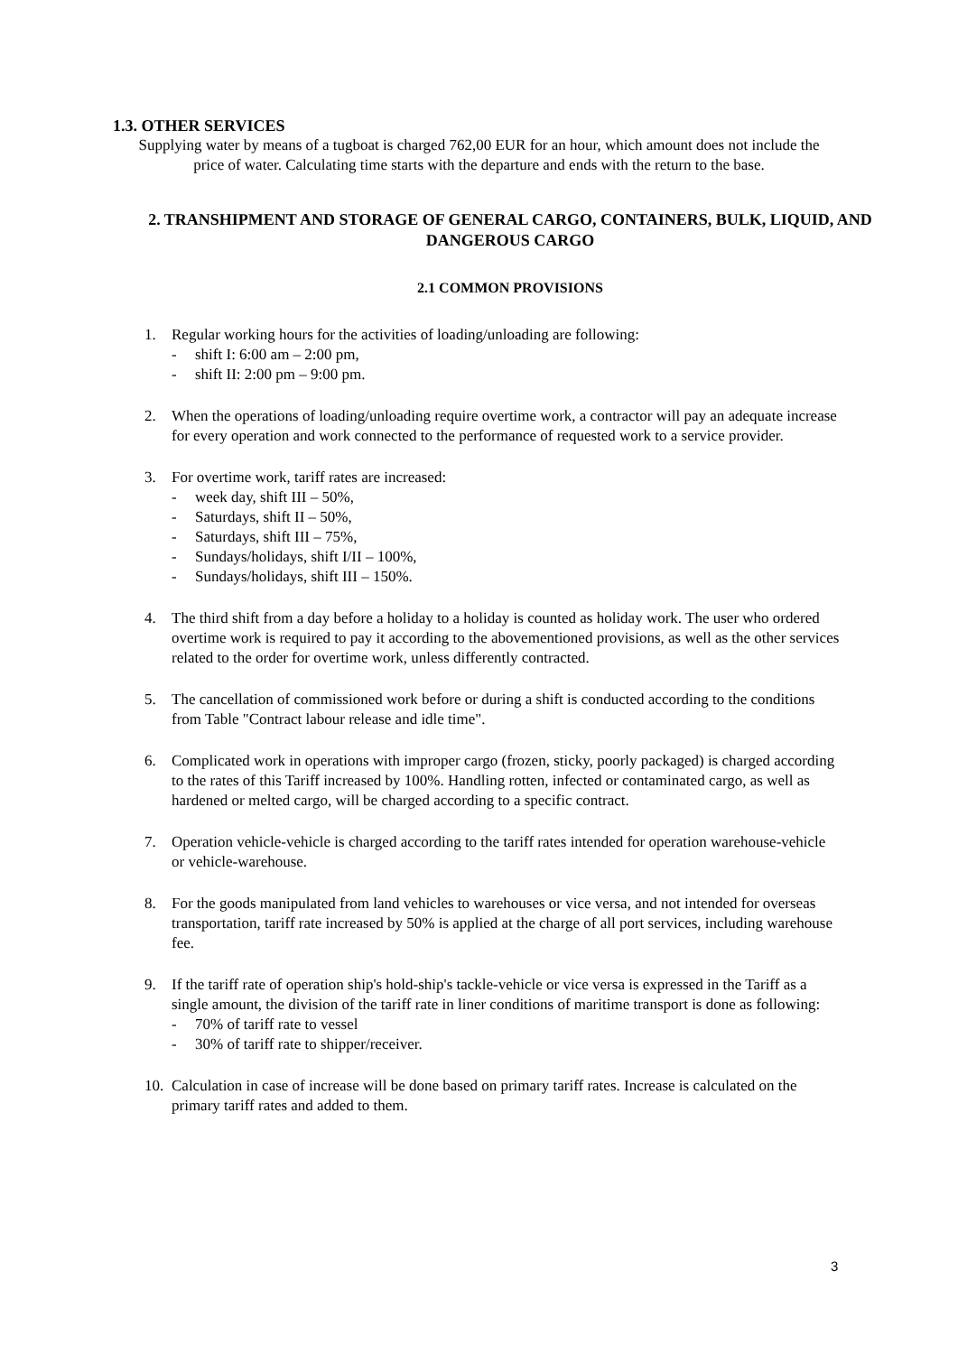1.3. OTHER SERVICES
Supplying water by means of a tugboat is charged 762,00 EUR for an hour, which amount does not include the price of water. Calculating time starts with the departure and ends with the return to the base.
2. TRANSHIPMENT AND STORAGE OF GENERAL CARGO, CONTAINERS, BULK, LIQUID, AND DANGEROUS CARGO
2.1 COMMON PROVISIONS
1. Regular working hours for the activities of loading/unloading are following:
- shift I: 6:00 am – 2:00 pm,
- shift II: 2:00 pm – 9:00 pm.
2. When the operations of loading/unloading require overtime work, a contractor will pay an adequate increase for every operation and work connected to the performance of requested work to a service provider.
3. For overtime work, tariff rates are increased:
- week day, shift III – 50%,
- Saturdays, shift II – 50%,
- Saturdays, shift III – 75%,
- Sundays/holidays, shift I/II – 100%,
- Sundays/holidays, shift III – 150%.
4. The third shift from a day before a holiday to a holiday is counted as holiday work. The user who ordered overtime work is required to pay it according to the abovementioned provisions, as well as the other services related to the order for overtime work, unless differently contracted.
5. The cancellation of commissioned work before or during a shift is conducted according to the conditions from Table "Contract labour release and idle time".
6. Complicated work in operations with improper cargo (frozen, sticky, poorly packaged) is charged according to the rates of this Tariff increased by 100%. Handling rotten, infected or contaminated cargo, as well as hardened or melted cargo, will be charged according to a specific contract.
7. Operation vehicle-vehicle is charged according to the tariff rates intended for operation warehouse-vehicle or vehicle-warehouse.
8. For the goods manipulated from land vehicles to warehouses or vice versa, and not intended for overseas transportation, tariff rate increased by 50% is applied at the charge of all port services, including warehouse fee.
9. If the tariff rate of operation ship's hold-ship's tackle-vehicle or vice versa is expressed in the Tariff as a single amount, the division of the tariff rate in liner conditions of maritime transport is done as following:
- 70% of tariff rate to vessel
- 30% of tariff rate to shipper/receiver.
10.
Calculation in case of increase will be done based on primary tariff rates. Increase is calculated on the primary tariff rates and added to them.
3